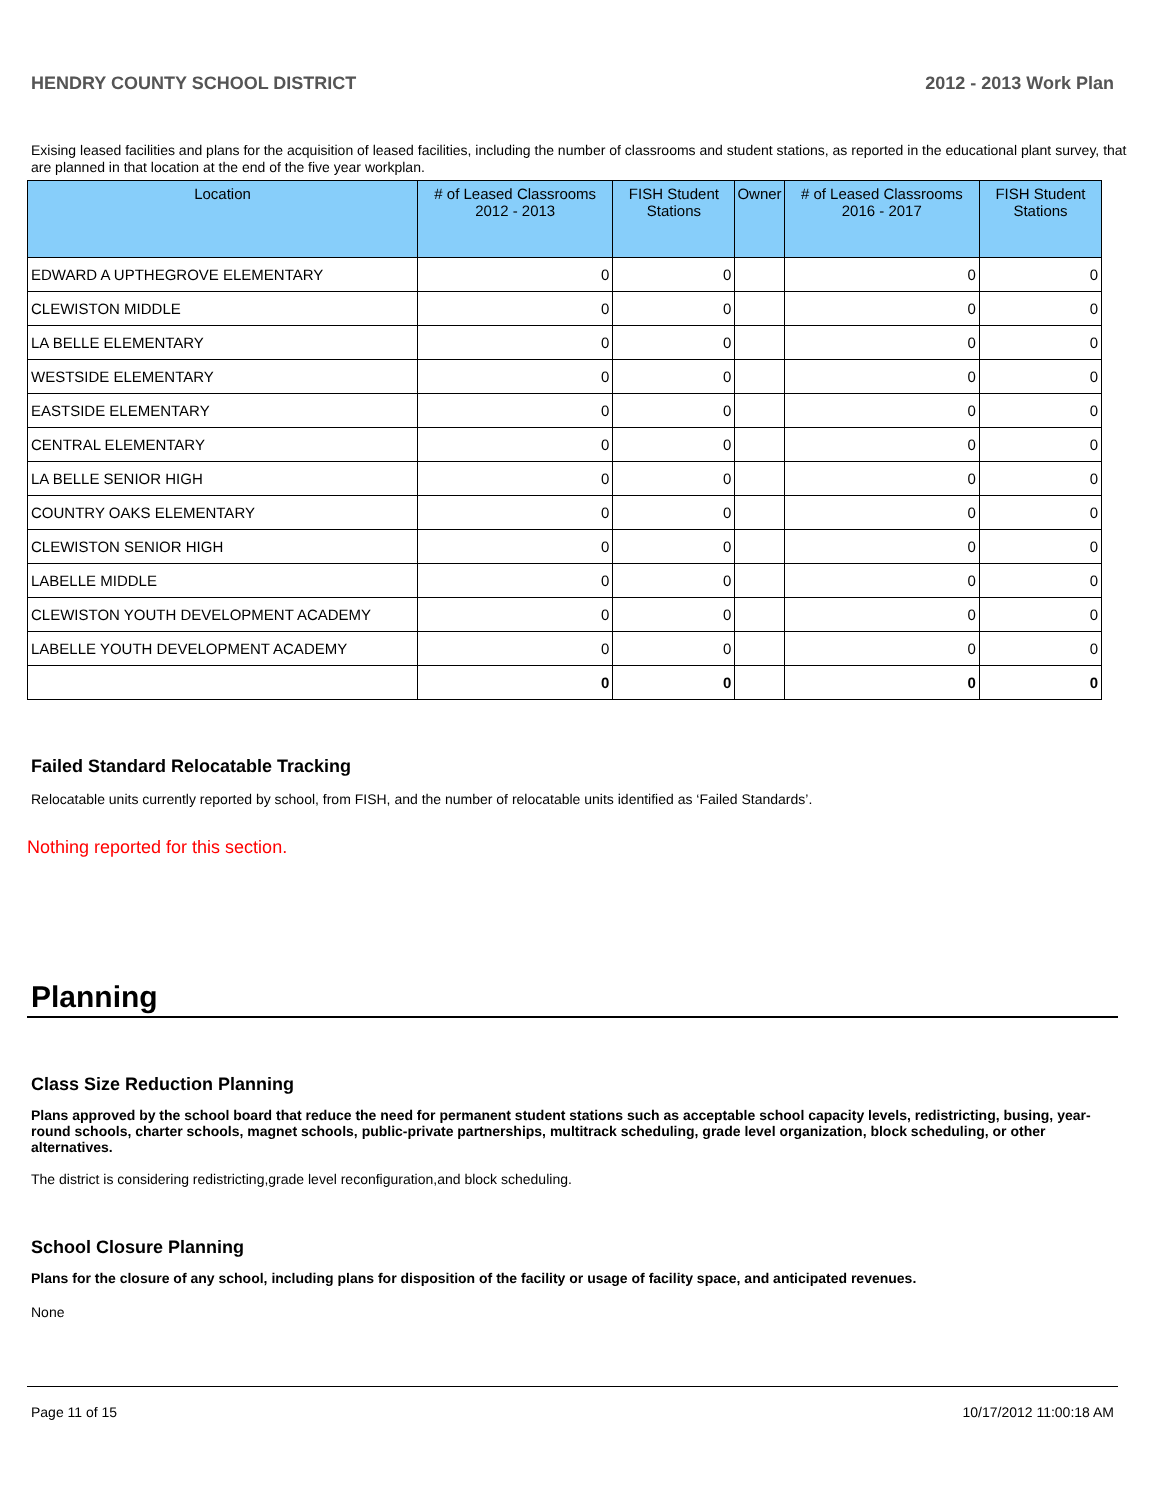HENDRY COUNTY SCHOOL DISTRICT 2012 - 2013 Work Plan
Exising leased facilities and plans for the acquisition of leased facilities, including the number of classrooms and student stations, as reported in the educational plant survey, that are planned in that location at the end of the five year workplan.
| Location | # of Leased Classrooms 2012 - 2013 | FISH Student Stations | Owner | # of Leased Classrooms 2016 - 2017 | FISH Student Stations |
| --- | --- | --- | --- | --- | --- |
| EDWARD A UPTHEGROVE ELEMENTARY | 0 | 0 | | 0 | 0 |
| CLEWISTON MIDDLE | 0 | 0 | | 0 | 0 |
| LA BELLE ELEMENTARY | 0 | 0 | | 0 | 0 |
| WESTSIDE ELEMENTARY | 0 | 0 | | 0 | 0 |
| EASTSIDE ELEMENTARY | 0 | 0 | | 0 | 0 |
| CENTRAL ELEMENTARY | 0 | 0 | | 0 | 0 |
| LA BELLE SENIOR HIGH | 0 | 0 | | 0 | 0 |
| COUNTRY OAKS ELEMENTARY | 0 | 0 | | 0 | 0 |
| CLEWISTON SENIOR HIGH | 0 | 0 | | 0 | 0 |
| LABELLE MIDDLE | 0 | 0 | | 0 | 0 |
| CLEWISTON YOUTH DEVELOPMENT ACADEMY | 0 | 0 | | 0 | 0 |
| LABELLE YOUTH DEVELOPMENT ACADEMY | 0 | 0 | | 0 | 0 |
| | 0 | 0 | | 0 | 0 |
Failed Standard Relocatable Tracking
Relocatable units currently reported by school, from FISH, and the number of relocatable units identified as ‘Failed Standards’.
Nothing reported for this section.
Planning
Class Size Reduction Planning
Plans approved by the school board that reduce the need for permanent student stations such as acceptable school capacity levels, redistricting, busing, year-round schools, charter schools, magnet schools, public-private partnerships, multitrack scheduling, grade level organization, block scheduling, or other alternatives.
The district is considering redistricting,grade level reconfiguration,and block scheduling.
School Closure Planning
Plans for the closure of any school, including plans for disposition of the facility or usage of facility space, and anticipated revenues.
None
Page 11 of 15 10/17/2012 11:00:18 AM